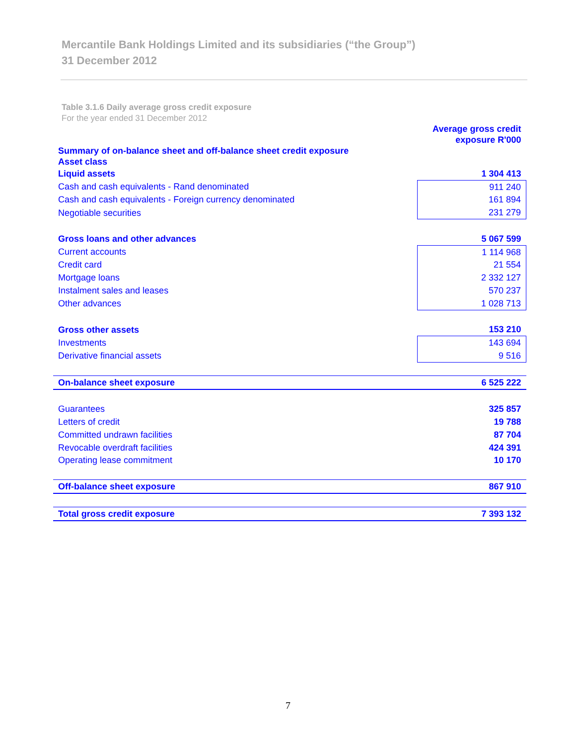Mercantile Bank Holdings Limited and its subsidiaries (“the Group”)
31 December 2012
Table 3.1.6 Daily average gross credit exposure
For the year ended 31 December 2012
| | Average gross credit exposure R'000 |
| Summary of on-balance sheet and off-balance sheet credit exposure Asset class | |
| Liquid assets | 1 304 413 |
| Cash and cash equivalents - Rand denominated | 911 240 |
| Cash and cash equivalents - Foreign currency denominated | 161 894 |
| Negotiable securities | 231 279 |
| Gross loans and other advances | 5 067 599 |
| Current accounts | 1 114 968 |
| Credit card | 21 554 |
| Mortgage loans | 2 332 127 |
| Instalment sales and leases | 570 237 |
| Other advances | 1 028 713 |
| Gross other assets | 153 210 |
| Investments | 143 694 |
| Derivative financial assets | 9 516 |
| On-balance sheet exposure | 6 525 222 |
| Guarantees | 325 857 |
| Letters of credit | 19 788 |
| Committed undrawn facilities | 87 704 |
| Revocable overdraft facilities | 424 391 |
| Operating lease commitment | 10 170 |
| Off-balance sheet exposure | 867 910 |
| Total gross credit exposure | 7 393 132 |
7